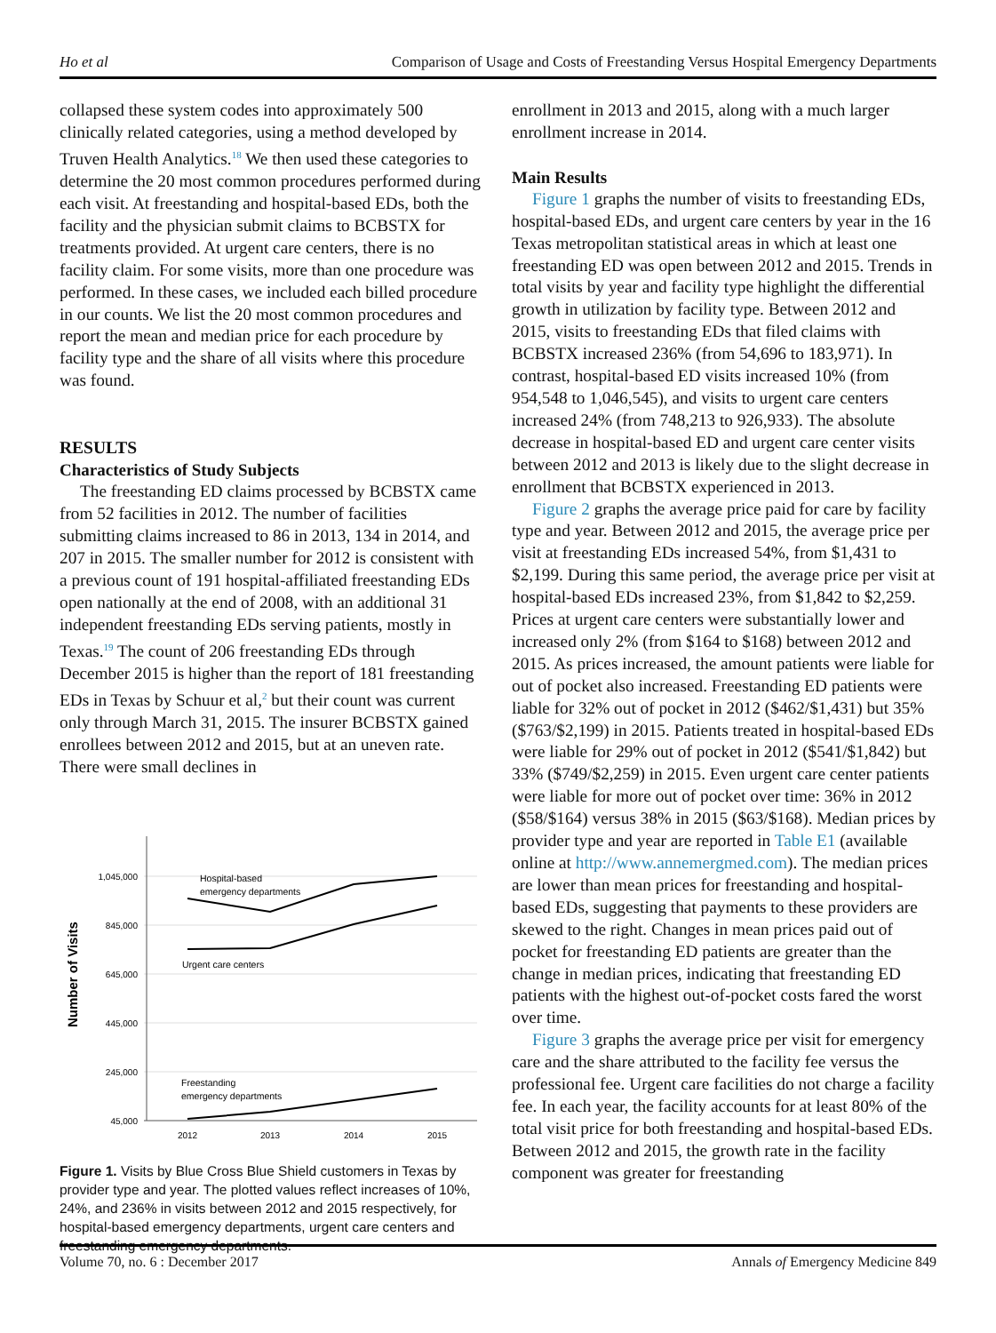Ho et al Comparison of Usage and Costs of Freestanding Versus Hospital Emergency Departments
collapsed these system codes into approximately 500 clinically related categories, using a method developed by Truven Health Analytics.<sup>18</sup> We then used these categories to determine the 20 most common procedures performed during each visit. At freestanding and hospital-based EDs, both the facility and the physician submit claims to BCBSTX for treatments provided. At urgent care centers, there is no facility claim. For some visits, more than one procedure was performed. In these cases, we included each billed procedure in our counts. We list the 20 most common procedures and report the mean and median price for each procedure by facility type and the share of all visits where this procedure was found.
RESULTS
Characteristics of Study Subjects
The freestanding ED claims processed by BCBSTX came from 52 facilities in 2012. The number of facilities submitting claims increased to 86 in 2013, 134 in 2014, and 207 in 2015. The smaller number for 2012 is consistent with a previous count of 191 hospital-affiliated freestanding EDs open nationally at the end of 2008, with an additional 31 independent freestanding EDs serving patients, mostly in Texas.<sup>19</sup> The count of 206 freestanding EDs through December 2015 is higher than the report of 181 freestanding EDs in Texas by Schuur et al,<sup>2</sup> but their count was current only through March 31, 2015. The insurer BCBSTX gained enrollees between 2012 and 2015, but at an uneven rate. There were small declines in
1,045,000
845,000
645,000
445,000
245,000
45,000
2012
2013
2014
2015
Number of Visits
Hospital-based
emergency departments
Urgent care centers
Freestanding
emergency departments
Figure 1. Visits by Blue Cross Blue Shield customers in Texas by provider type and year. The plotted values reflect increases of 10%, 24%, and 236% in visits between 2012 and 2015 respectively, for hospital-based emergency departments, urgent care centers and freestanding emergency departments.
enrollment in 2013 and 2015, along with a much larger enrollment increase in 2014.
Main Results
Figure 1 graphs the number of visits to freestanding EDs, hospital-based EDs, and urgent care centers by year in the 16 Texas metropolitan statistical areas in which at least one freestanding ED was open between 2012 and 2015. Trends in total visits by year and facility type highlight the differential growth in utilization by facility type. Between 2012 and 2015, visits to freestanding EDs that filed claims with BCBSTX increased 236% (from 54,696 to 183,971). In contrast, hospital-based ED visits increased 10% (from 954,548 to 1,046,545), and visits to urgent care centers increased 24% (from 748,213 to 926,933). The absolute decrease in hospital-based ED and urgent care center visits between 2012 and 2013 is likely due to the slight decrease in enrollment that BCBSTX experienced in 2013.
Figure 2 graphs the average price paid for care by facility type and year. Between 2012 and 2015, the average price per visit at freestanding EDs increased 54%, from $1,431 to $2,199. During this same period, the average price per visit at hospital-based EDs increased 23%, from $1,842 to $2,259. Prices at urgent care centers were substantially lower and increased only 2% (from $164 to $168) between 2012 and 2015. As prices increased, the amount patients were liable for out of pocket also increased. Freestanding ED patients were liable for 32% out of pocket in 2012 ($462/$1,431) but 35% ($763/$2,199) in 2015. Patients treated in hospital-based EDs were liable for 29% out of pocket in 2012 ($541/$1,842) but 33% ($749/$2,259) in 2015. Even urgent care center patients were liable for more out of pocket over time: 36% in 2012 ($58/$164) versus 38% in 2015 ($63/$168). Median prices by provider type and year are reported in Table E1 (available online at http://www.annemergmed.com). The median prices are lower than mean prices for freestanding and hospital-based EDs, suggesting that payments to these providers are skewed to the right. Changes in mean prices paid out of pocket for freestanding ED patients are greater than the change in median prices, indicating that freestanding ED patients with the highest out-of-pocket costs fared the worst over time.
Figure 3 graphs the average price per visit for emergency care and the share attributed to the facility fee versus the professional fee. Urgent care facilities do not charge a facility fee. In each year, the facility accounts for at least 80% of the total visit price for both freestanding and hospital-based EDs. Between 2012 and 2015, the growth rate in the facility component was greater for freestanding
Volume 70, no. 6 : December 2017 Annals of Emergency Medicine 849